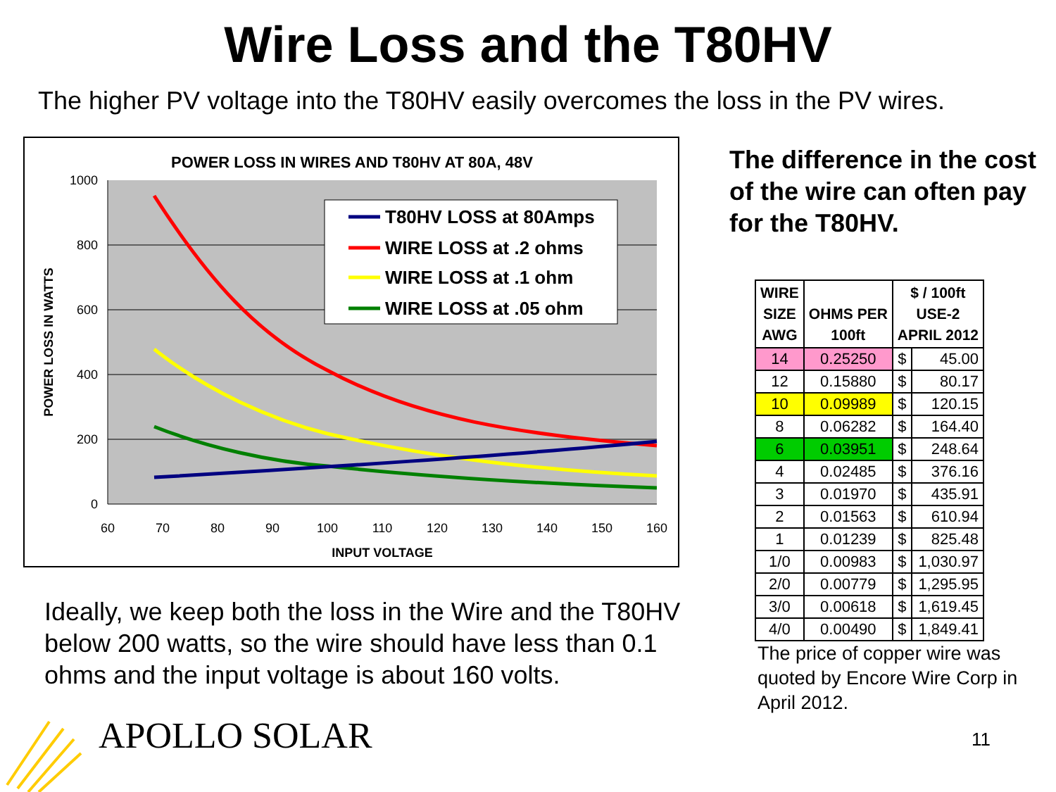Wire Loss and the T80HV
The higher PV voltage into the T80HV easily overcomes the loss in the PV wires.
POWER LOSS IN WIRES AND T80HV AT 80A, 48V
1000
800
600
400
200
0
60
70
80
90
100
110
120
130
140
150
160
INPUT VOLTAGE
POWER LOSS IN WATTS
T80HV LOSS at 80Amps
WIRE LOSS at .2 ohms
WIRE LOSS at .1 ohm
WIRE LOSS at .05 ohm
Ideally, we keep both the loss in the Wire and the T80HV below 200 watts, so the wire should have less than 0.1 ohms and the input voltage is about 160 volts.
The difference in the cost of the wire can often pay for the T80HV.
| WIRE SIZE AWG | OHMS PER 100ft | $ / 100ft USE-2 APRIL 2012 | |
| --- | --- | --- | --- |
| 14 | 0.25250 | $ | 45.00 |
| 12 | 0.15880 | $ | 80.17 |
| 10 | 0.09989 | $ | 120.15 |
| 8 | 0.06282 | $ | 164.40 |
| 6 | 0.03951 | $ | 248.64 |
| 4 | 0.02485 | $ | 376.16 |
| 3 | 0.01970 | $ | 435.91 |
| 2 | 0.01563 | $ | 610.94 |
| 1 | 0.01239 | $ | 825.48 |
| 1/0 | 0.00983 | $ | 1,030.97 |
| 2/0 | 0.00779 | $ | 1,295.95 |
| 3/0 | 0.00618 | $ | 1,619.45 |
| 4/0 | 0.00490 | $ | 1,849.41 |
The price of copper wire was quoted by Encore Wire Corp in April 2012.
APOLLO SOLAR 11